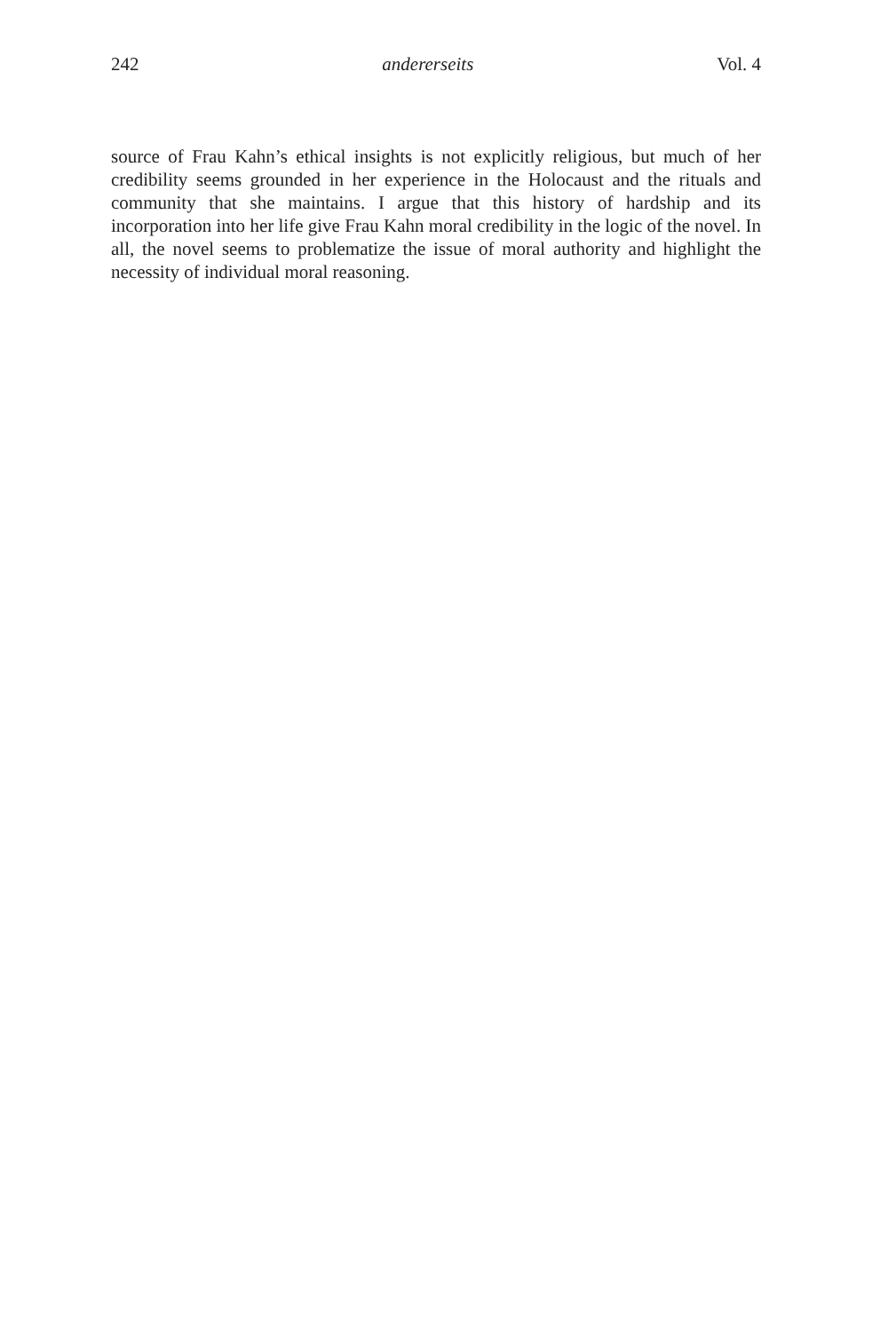242 andererseits Vol. 4
source of Frau Kahn’s ethical insights is not explicitly religious, but much of her credibility seems grounded in her experience in the Holocaust and the rituals and community that she maintains. I argue that this history of hardship and its incorporation into her life give Frau Kahn moral credibility in the logic of the novel. In all, the novel seems to problematize the issue of moral authority and highlight the necessity of individual moral reasoning.